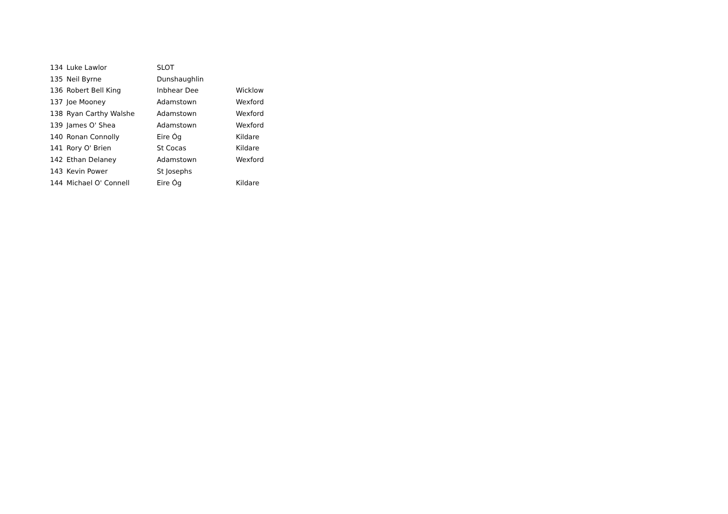| 134 | Luke Lawlor | SLOT | |
| 135 | Neil Byrne | Dunshaughlin | |
| 136 | Robert Bell King | Inbhear Dee | Wicklow |
| 137 | Joe Mooney | Adamstown | Wexford |
| 138 | Ryan Carthy Walshe | Adamstown | Wexford |
| 139 | James O' Shea | Adamstown | Wexford |
| 140 | Ronan Connolly | Eire Óg | Kildare |
| 141 | Rory O' Brien | St Cocas | Kildare |
| 142 | Ethan Delaney | Adamstown | Wexford |
| 143 | Kevin Power | St Josephs | |
| 144 | Michael O' Connell | Eire Óg | Kildare |